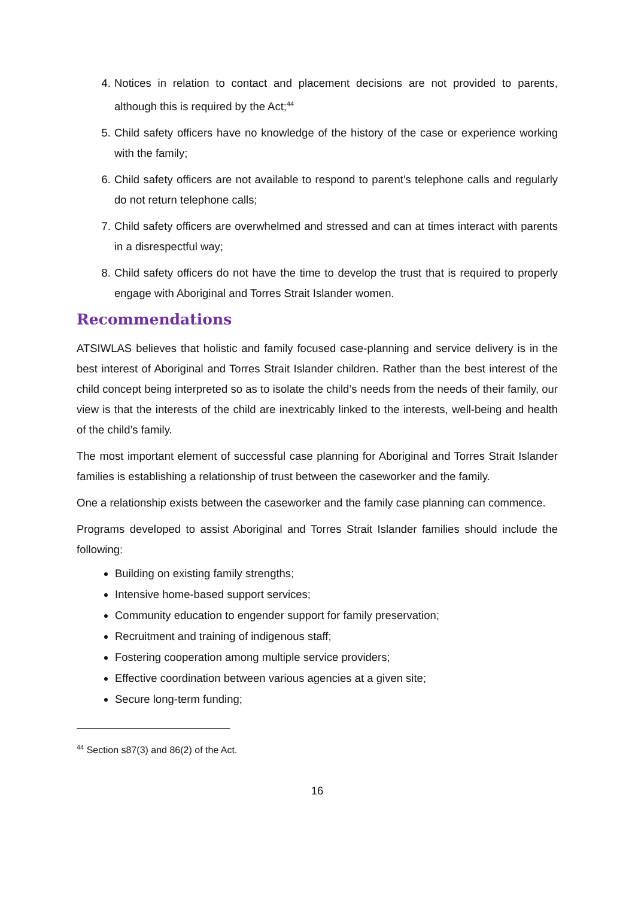4. Notices in relation to contact and placement decisions are not provided to parents, although this is required by the Act;<sup>44</sup>
5. Child safety officers have no knowledge of the history of the case or experience working with the family;
6. Child safety officers are not available to respond to parent’s telephone calls and regularly do not return telephone calls;
7. Child safety officers are overwhelmed and stressed and can at times interact with parents in a disrespectful way;
8. Child safety officers do not have the time to develop the trust that is required to properly engage with Aboriginal and Torres Strait Islander women.
Recommendations
ATSIWLAS believes that holistic and family focused case-planning and service delivery is in the best interest of Aboriginal and Torres Strait Islander children. Rather than the best interest of the child concept being interpreted so as to isolate the child’s needs from the needs of their family, our view is that the interests of the child are inextricably linked to the interests, well-being and health of the child’s family.
The most important element of successful case planning for Aboriginal and Torres Strait Islander families is establishing a relationship of trust between the caseworker and the family.
One a relationship exists between the caseworker and the family case planning can commence.
Programs developed to assist Aboriginal and Torres Strait Islander families should include the following:
Building on existing family strengths;
Intensive home-based support services;
Community education to engender support for family preservation;
Recruitment and training of indigenous staff;
Fostering cooperation among multiple service providers;
Effective coordination between various agencies at a given site;
Secure long-term funding;
<sup>44</sup> Section s87(3) and 86(2) of the Act.
16